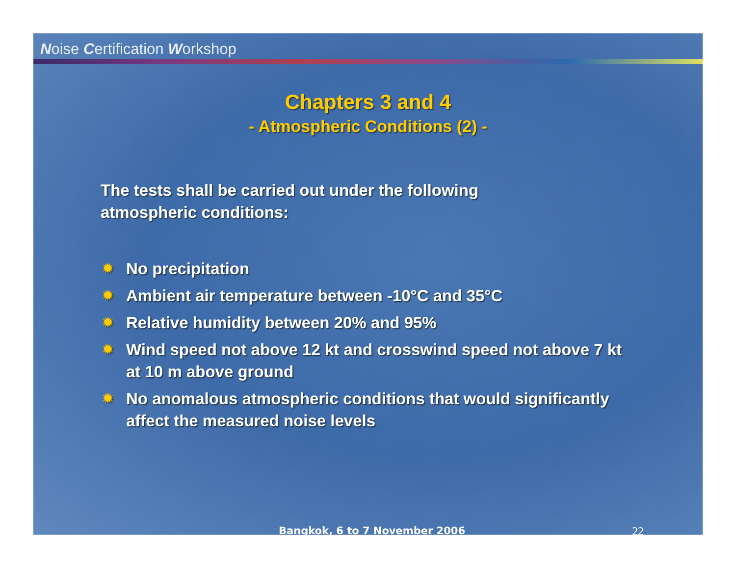Noise Certification Workshop
Chapters 3 and 4
- Atmospheric Conditions (2) -
The tests shall be carried out under the following atmospheric conditions:
✹ No precipitation
✹ Ambient air temperature between -10°C and 35°C
✹ Relative humidity between 20% and 95%
✹ Wind speed not above 12 kt and crosswind speed not above 7 kt at 10 m above ground
✹ No anomalous atmospheric conditions that would significantly affect the measured noise levels
Bangkok, 6 to 7 November 2006 22